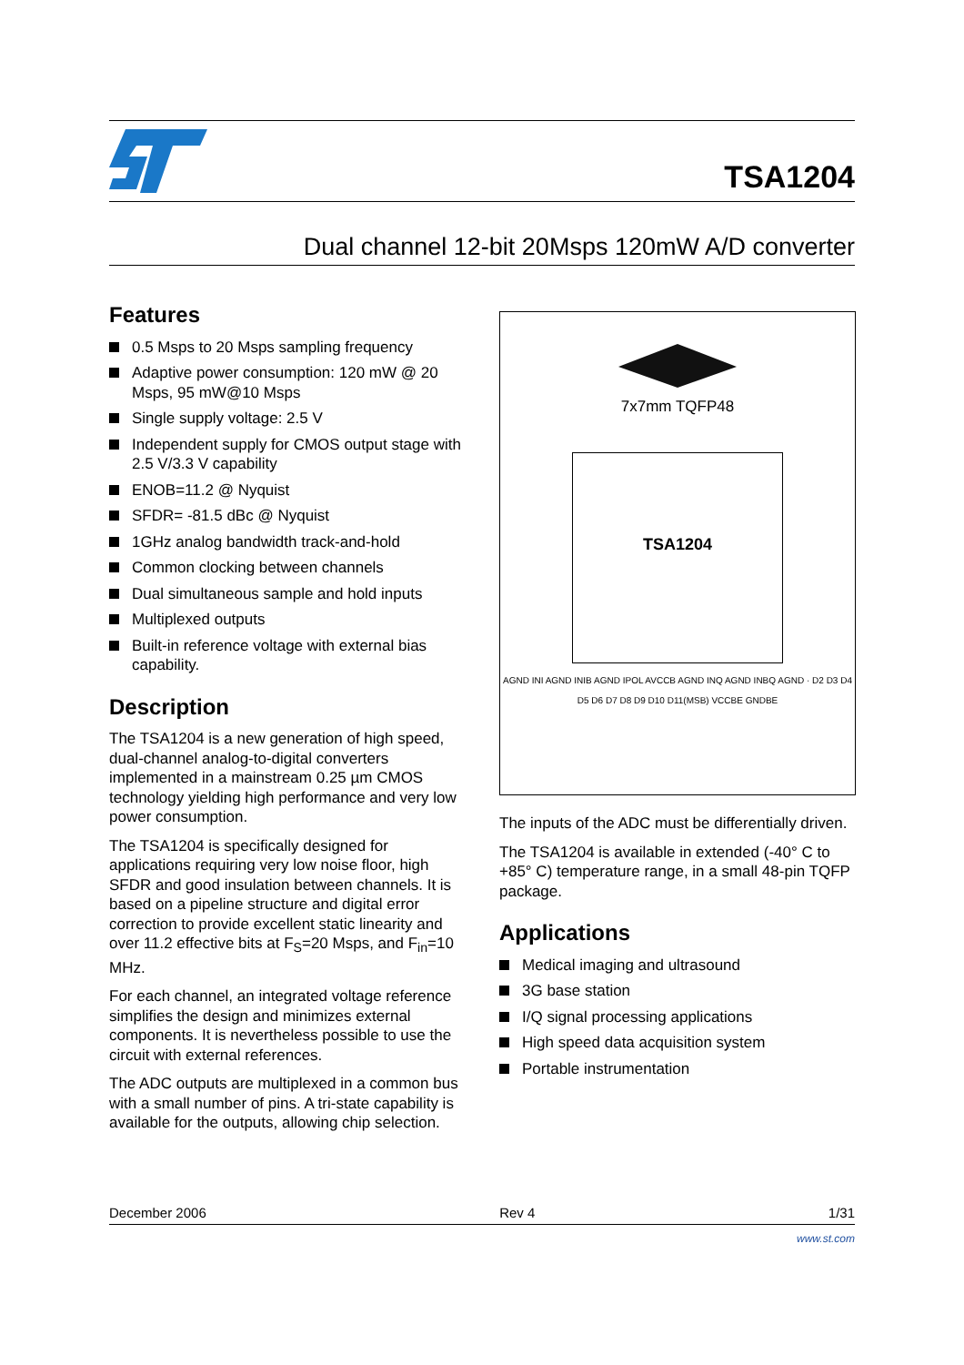TSA1204
Dual channel 12-bit 20Msps 120mW A/D converter
Features
0.5 Msps to 20 Msps sampling frequency
Adaptive power consumption: 120 mW @ 20 Msps, 95 mW@10 Msps
Single supply voltage: 2.5 V
Independent supply for CMOS output stage with 2.5 V/3.3 V capability
ENOB=11.2 @ Nyquist
SFDR= -81.5 dBc @ Nyquist
1GHz analog bandwidth track-and-hold
Common clocking between channels
Dual simultaneous sample and hold inputs
Multiplexed outputs
Built-in reference voltage with external bias capability.
Description
The TSA1204 is a new generation of high speed, dual-channel analog-to-digital converters implemented in a mainstream 0.25 µm CMOS technology yielding high performance and very low power consumption.
The TSA1204 is specifically designed for applications requiring very low noise floor, high SFDR and good insulation between channels. It is based on a pipeline structure and digital error correction to provide excellent static linearity and over 11.2 effective bits at F<sub>S</sub>=20 Msps, and F<sub>in</sub>=10 MHz.
For each channel, an integrated voltage reference simplifies the design and minimizes external components. It is nevertheless possible to use the circuit with external references.
The ADC outputs are multiplexed in a common bus with a small number of pins. A tri-state capability is available for the outputs, allowing chip selection.
7x7mm TQFP48
TSA1204
AGND INI AGND INIB AGND IPOL AVCCB AGND INQ AGND INBQ AGND · D2 D3 D4 D5 D6 D7 D8 D9 D10 D11(MSB) VCCBE GNDBE
The inputs of the ADC must be differentially driven.
The TSA1204 is available in extended (-40° C to +85° C) temperature range, in a small 48-pin TQFP package.
Applications
Medical imaging and ultrasound
3G base station
I/Q signal processing applications
High speed data acquisition system
Portable instrumentation
December 2006 Rev 4 1/31
www.st.com